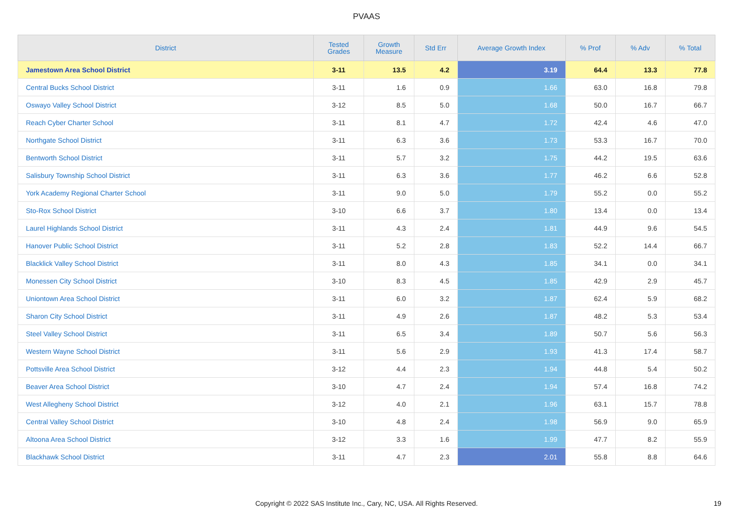PVAAS
| District | Tested Grades | Growth Measure | Std Err | Average Growth Index | % Prof | % Adv | % Total |
| --- | --- | --- | --- | --- | --- | --- | --- |
| Jamestown Area School District | 3-11 | 13.5 | 4.2 | 3.19 | 64.4 | 13.3 | 77.8 |
| Central Bucks School District | 3-11 | 1.6 | 0.9 | 1.66 | 63.0 | 16.8 | 79.8 |
| Oswayo Valley School District | 3-12 | 8.5 | 5.0 | 1.68 | 50.0 | 16.7 | 66.7 |
| Reach Cyber Charter School | 3-11 | 8.1 | 4.7 | 1.72 | 42.4 | 4.6 | 47.0 |
| Northgate School District | 3-11 | 6.3 | 3.6 | 1.73 | 53.3 | 16.7 | 70.0 |
| Bentworth School District | 3-11 | 5.7 | 3.2 | 1.75 | 44.2 | 19.5 | 63.6 |
| Salisbury Township School District | 3-11 | 6.3 | 3.6 | 1.77 | 46.2 | 6.6 | 52.8 |
| York Academy Regional Charter School | 3-11 | 9.0 | 5.0 | 1.79 | 55.2 | 0.0 | 55.2 |
| Sto-Rox School District | 3-10 | 6.6 | 3.7 | 1.80 | 13.4 | 0.0 | 13.4 |
| Laurel Highlands School District | 3-11 | 4.3 | 2.4 | 1.81 | 44.9 | 9.6 | 54.5 |
| Hanover Public School District | 3-11 | 5.2 | 2.8 | 1.83 | 52.2 | 14.4 | 66.7 |
| Blacklick Valley School District | 3-11 | 8.0 | 4.3 | 1.85 | 34.1 | 0.0 | 34.1 |
| Monessen City School District | 3-10 | 8.3 | 4.5 | 1.85 | 42.9 | 2.9 | 45.7 |
| Uniontown Area School District | 3-11 | 6.0 | 3.2 | 1.87 | 62.4 | 5.9 | 68.2 |
| Sharon City School District | 3-11 | 4.9 | 2.6 | 1.87 | 48.2 | 5.3 | 53.4 |
| Steel Valley School District | 3-11 | 6.5 | 3.4 | 1.89 | 50.7 | 5.6 | 56.3 |
| Western Wayne School District | 3-11 | 5.6 | 2.9 | 1.93 | 41.3 | 17.4 | 58.7 |
| Pottsville Area School District | 3-12 | 4.4 | 2.3 | 1.94 | 44.8 | 5.4 | 50.2 |
| Beaver Area School District | 3-10 | 4.7 | 2.4 | 1.94 | 57.4 | 16.8 | 74.2 |
| West Allegheny School District | 3-12 | 4.0 | 2.1 | 1.96 | 63.1 | 15.7 | 78.8 |
| Central Valley School District | 3-10 | 4.8 | 2.4 | 1.98 | 56.9 | 9.0 | 65.9 |
| Altoona Area School District | 3-12 | 3.3 | 1.6 | 1.99 | 47.7 | 8.2 | 55.9 |
| Blackhawk School District | 3-11 | 4.7 | 2.3 | 2.01 | 55.8 | 8.8 | 64.6 |
Copyright © 2022 SAS Institute Inc., Cary, NC, USA. All Rights Reserved. 19